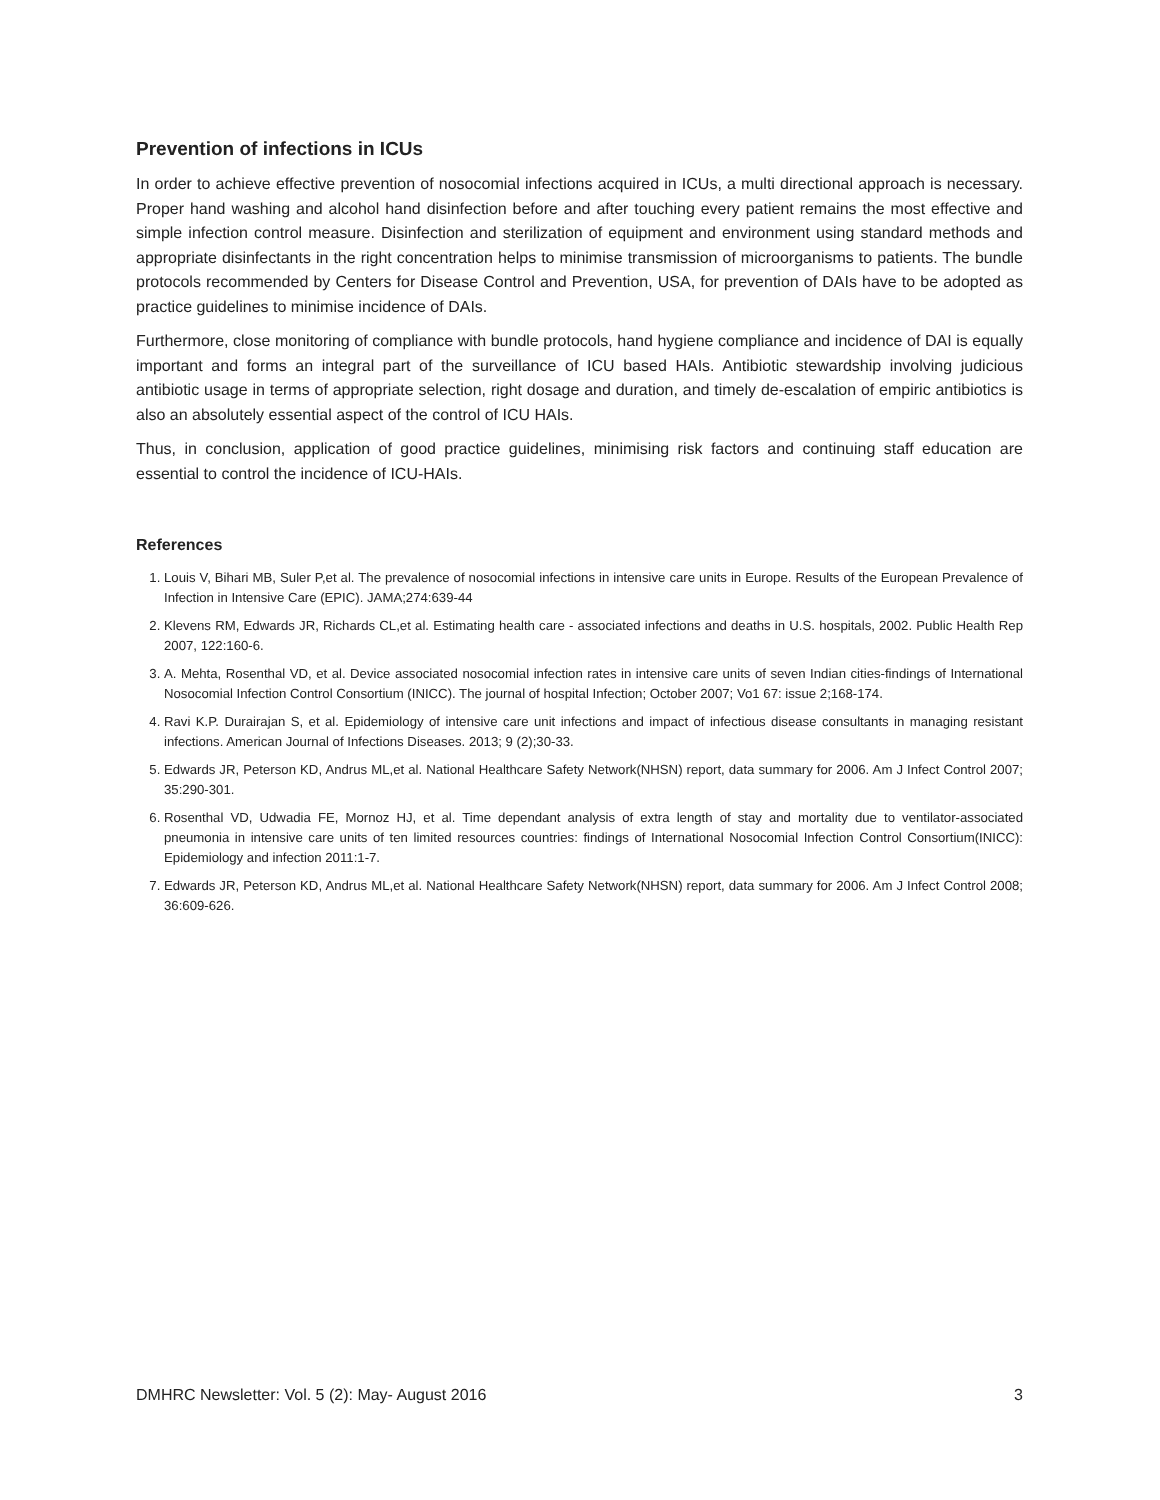Prevention of infections in ICUs
In order to achieve effective prevention of nosocomial infections acquired in ICUs, a multi directional approach is necessary. Proper hand washing and alcohol hand disinfection before and after touching every patient remains the most effective and simple infection control measure. Disinfection and sterilization of equipment and environment using standard methods and appropriate disinfectants in the right concentration helps to minimise transmission of microorganisms to patients. The bundle protocols recommended by Centers for Disease Control and Prevention, USA, for prevention of DAIs have to be adopted as practice guidelines to minimise incidence of DAIs.
Furthermore, close monitoring of compliance with bundle protocols, hand hygiene compliance and incidence of DAI is equally important and forms an integral part of the surveillance of ICU based HAIs. Antibiotic stewardship involving judicious antibiotic usage in terms of appropriate selection, right dosage and duration, and timely de-escalation of empiric antibiotics is also an absolutely essential aspect of the control of ICU HAIs.
Thus, in conclusion, application of good practice guidelines, minimising risk factors and continuing staff education are essential to control the incidence of ICU-HAIs.
References
1. Louis V, Bihari MB, Suler P,et al. The prevalence of nosocomial infections in intensive care units in Europe. Results of the European Prevalence of Infection in Intensive Care (EPIC). JAMA;274:639-44
2. Klevens RM, Edwards JR, Richards CL,et al. Estimating health care - associated infections and deaths in U.S. hospitals, 2002. Public Health Rep 2007, 122:160-6.
3. A. Mehta, Rosenthal VD, et al. Device associated nosocomial infection rates in intensive care units of seven Indian cities-findings of International Nosocomial Infection Control Consortium (INICC). The journal of hospital Infection; October 2007; Vo1 67: issue 2;168-174.
4. Ravi K.P. Durairajan S, et al. Epidemiology of intensive care unit infections and impact of infectious disease consultants in managing resistant infections. American Journal of Infections Diseases. 2013; 9 (2);30-33.
5. Edwards JR, Peterson KD, Andrus ML,et al. National Healthcare Safety Network(NHSN) report, data summary for 2006. Am J Infect Control 2007; 35:290-301.
6. Rosenthal VD, Udwadia FE, Mornoz HJ, et al. Time dependant analysis of extra length of stay and mortality due to ventilator-associated pneumonia in intensive care units of ten limited resources countries: findings of International Nosocomial Infection Control Consortium(INICC): Epidemiology and infection 2011:1-7.
7. Edwards JR, Peterson KD, Andrus ML,et al. National Healthcare Safety Network(NHSN) report, data summary for 2006. Am J Infect Control 2008; 36:609-626.
DMHRC Newsletter: Vol. 5 (2): May- August 2016 3